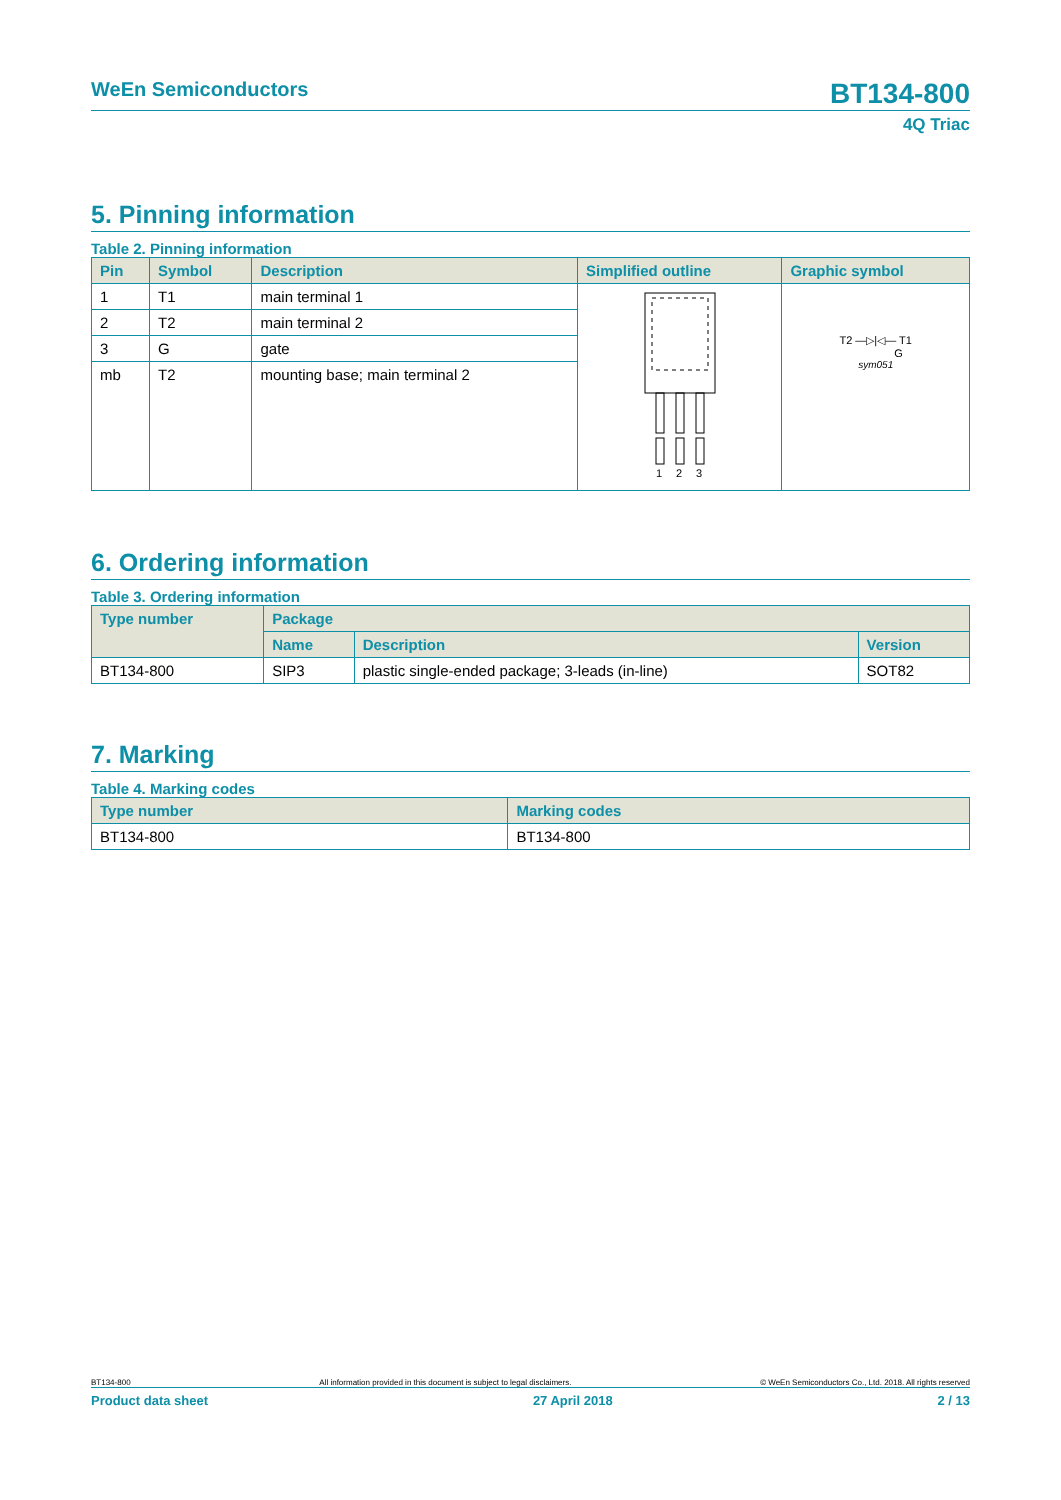WeEn Semiconductors
BT134-800
4Q Triac
5. Pinning information
Table 2. Pinning information
| Pin | Symbol | Description | Simplified outline | Graphic symbol |
| --- | --- | --- | --- | --- |
| 1 | T1 | main terminal 1 | 1 2 3 | T2 —▷/◁— T1 G sym051 |
| 2 | T2 | main terminal 2 | | |
| 3 | G | gate | | |
| mb | T2 | mounting base; main terminal 2 | | |
6. Ordering information
Table 3. Ordering information
| Type number | Package | | |
| --- | --- | --- | --- |
| | Name | Description | Version |
| BT134-800 | SIP3 | plastic single-ended package; 3-leads (in-line) | SOT82 |
7. Marking
Table 4. Marking codes
| Type number | Marking codes |
| --- | --- |
| BT134-800 | BT134-800 |
BT134-800 All information provided in this document is subject to legal disclaimers. © WeEn Semiconductors Co., Ltd. 2018. All rights reserved
Product data sheet 27 April 2018 2 / 13